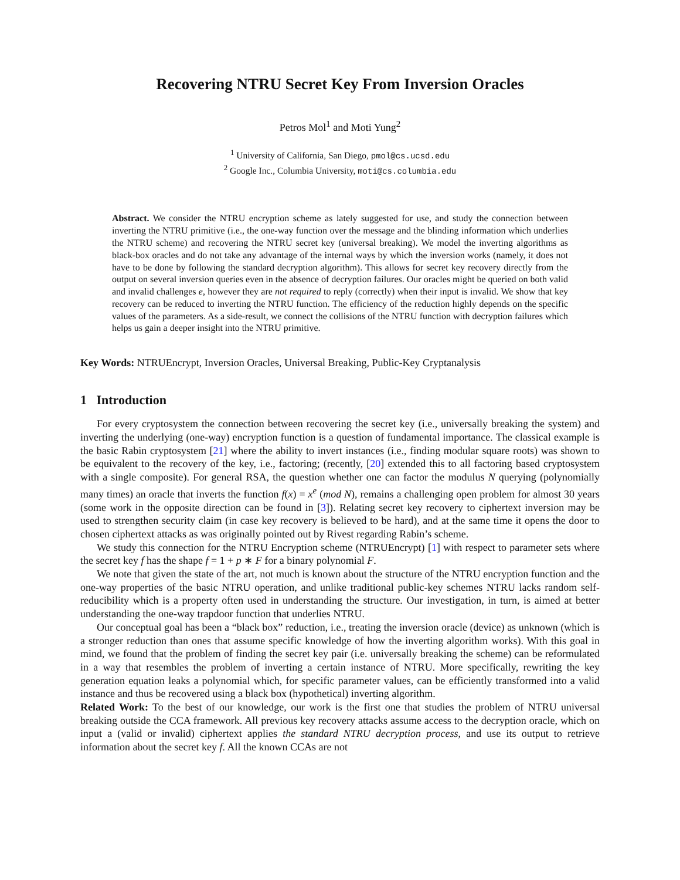Recovering NTRU Secret Key From Inversion Oracles
Petros Mol<sup>1</sup> and Moti Yung<sup>2</sup>
<sup>1</sup> University of California, San Diego, pmol@cs.ucsd.edu
<sup>2</sup> Google Inc., Columbia University, moti@cs.columbia.edu
Abstract. We consider the NTRU encryption scheme as lately suggested for use, and study the connection between inverting the NTRU primitive (i.e., the one-way function over the message and the blinding information which underlies the NTRU scheme) and recovering the NTRU secret key (universal breaking). We model the inverting algorithms as black-box oracles and do not take any advantage of the internal ways by which the inversion works (namely, it does not have to be done by following the standard decryption algorithm). This allows for secret key recovery directly from the output on several inversion queries even in the absence of decryption failures. Our oracles might be queried on both valid and invalid challenges e, however they are not required to reply (correctly) when their input is invalid. We show that key recovery can be reduced to inverting the NTRU function. The efficiency of the reduction highly depends on the specific values of the parameters. As a side-result, we connect the collisions of the NTRU function with decryption failures which helps us gain a deeper insight into the NTRU primitive.
Key Words: NTRUEncrypt, Inversion Oracles, Universal Breaking, Public-Key Cryptanalysis
1 Introduction
For every cryptosystem the connection between recovering the secret key (i.e., universally breaking the system) and inverting the underlying (one-way) encryption function is a question of fundamental importance. The classical example is the basic Rabin cryptosystem [21] where the ability to invert instances (i.e., finding modular square roots) was shown to be equivalent to the recovery of the key, i.e., factoring; (recently, [20] extended this to all factoring based cryptosystem with a single composite). For general RSA, the question whether one can factor the modulus N querying (polynomially many times) an oracle that inverts the function f(x) = x<sup>e</sup> (mod N), remains a challenging open problem for almost 30 years (some work in the opposite direction can be found in [3]). Relating secret key recovery to ciphertext inversion may be used to strengthen security claim (in case key recovery is believed to be hard), and at the same time it opens the door to chosen ciphertext attacks as was originally pointed out by Rivest regarding Rabin’s scheme.
We study this connection for the NTRU Encryption scheme (NTRUEncrypt) [1] with respect to parameter sets where the secret key f has the shape f = 1 + p ∗ F for a binary polynomial F.
We note that given the state of the art, not much is known about the structure of the NTRU encryption function and the one-way properties of the basic NTRU operation, and unlike traditional public-key schemes NTRU lacks random self-reducibility which is a property often used in understanding the structure. Our investigation, in turn, is aimed at better understanding the one-way trapdoor function that underlies NTRU.
Our conceptual goal has been a “black box” reduction, i.e., treating the inversion oracle (device) as unknown (which is a stronger reduction than ones that assume specific knowledge of how the inverting algorithm works). With this goal in mind, we found that the problem of finding the secret key pair (i.e. universally breaking the scheme) can be reformulated in a way that resembles the problem of inverting a certain instance of NTRU. More specifically, rewriting the key generation equation leaks a polynomial which, for specific parameter values, can be efficiently transformed into a valid instance and thus be recovered using a black box (hypothetical) inverting algorithm.
Related Work: To the best of our knowledge, our work is the first one that studies the problem of NTRU universal breaking outside the CCA framework. All previous key recovery attacks assume access to the decryption oracle, which on input a (valid or invalid) ciphertext applies the standard NTRU decryption process, and use its output to retrieve information about the secret key f. All the known CCAs are not